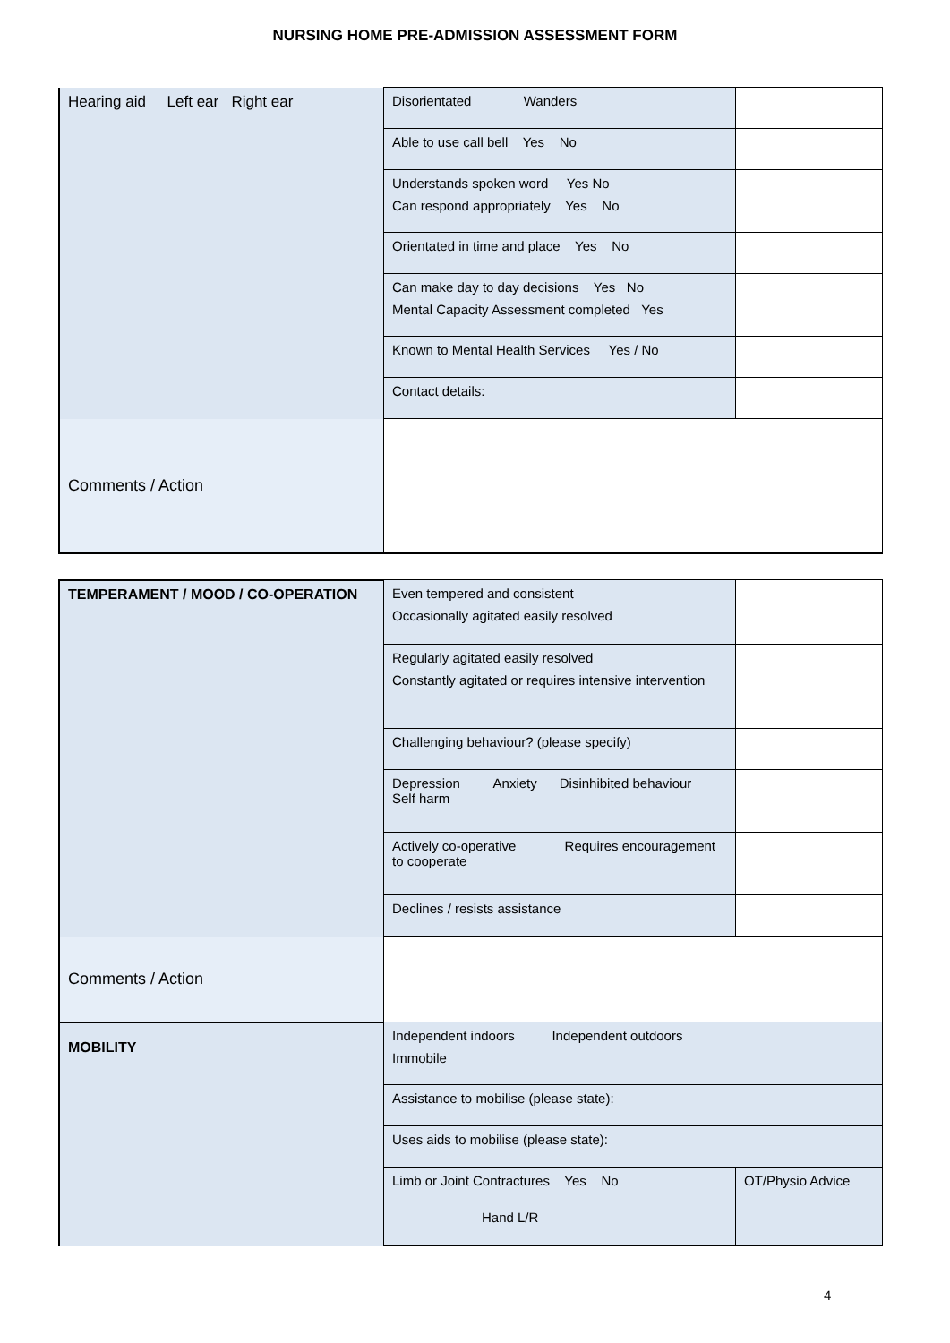NURSING HOME PRE-ADMISSION ASSESSMENT FORM
| Hearing aid Left ear Right ear | Disorientated Wanders | |
| | Able to use call bell Yes No | |
| | Understands spoken word Yes No Can respond appropriately Yes No | |
| | Orientated in time and place Yes No | |
| | Can make day to day decisions Yes No Mental Capacity Assessment completed Yes | |
| | Known to Mental Health Services Yes / No | |
| | Contact details: | |
| Comments / Action | | |
| TEMPERAMENT / MOOD / CO-OPERATION | Even tempered and consistent Occasionally agitated easily resolved | |
| | Regularly agitated easily resolved Constantly agitated or requires intensive intervention | |
| | Challenging behaviour? (please specify) | |
| | Depression Anxiety Disinhibited behaviour Self harm | |
| | Actively co-operative Requires encouragement to cooperate | |
| | Declines / resists assistance | |
| Comments / Action | | |
| MOBILITY | Independent indoors Independent outdoors Immobile | |
| | Assistance to mobilise (please state): | |
| | Uses aids to mobilise (please state): | |
| | Limb or Joint Contractures Yes No Hand L/R | OT/Physio Advice |
4